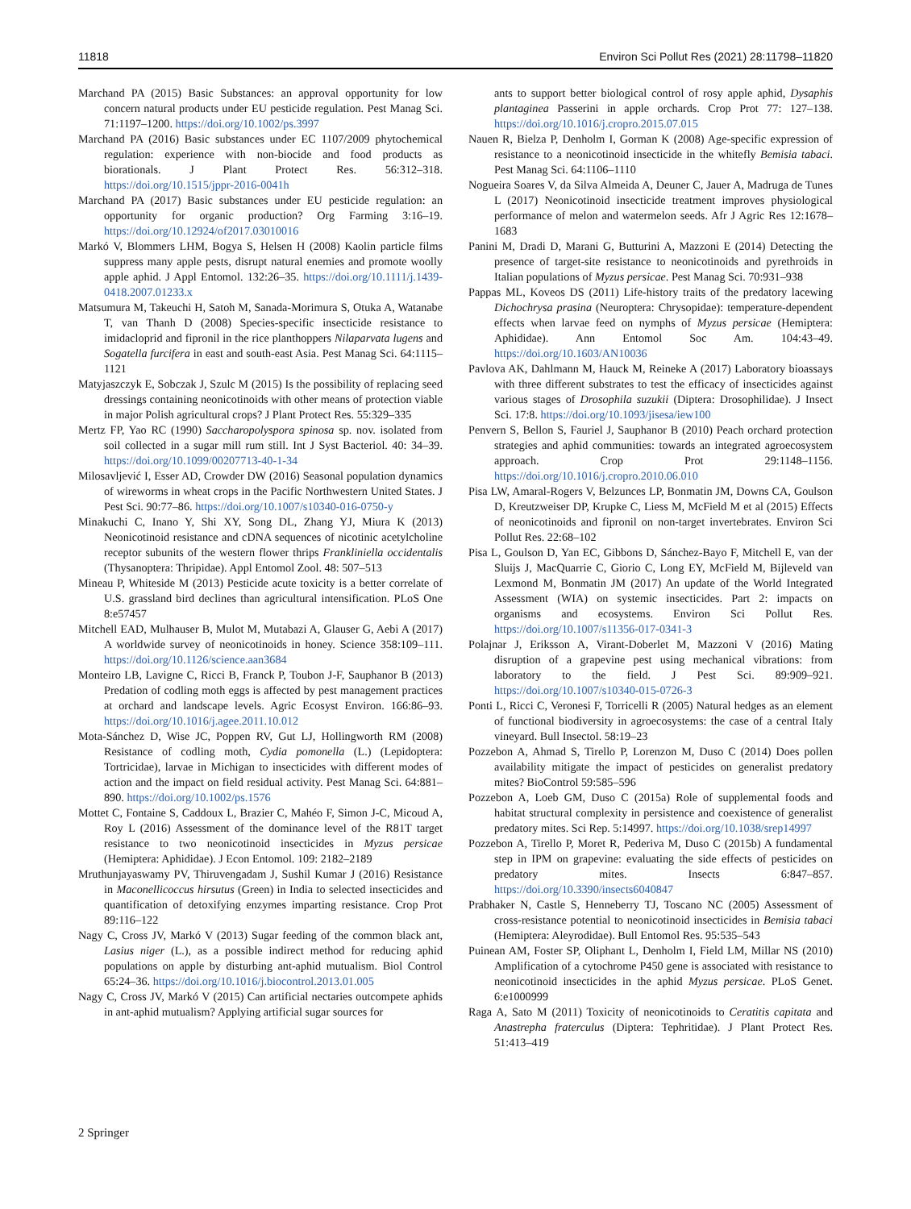11818 Environ Sci Pollut Res (2021) 28:11798–11820
Marchand PA (2015) Basic Substances: an approval opportunity for low concern natural products under EU pesticide regulation. Pest Manag Sci. 71:1197–1200. https://doi.org/10.1002/ps.3997
Marchand PA (2016) Basic substances under EC 1107/2009 phytochemical regulation: experience with non-biocide and food products as biorationals. J Plant Protect Res. 56:312–318. https://doi.org/10.1515/jppr-2016-0041h
Marchand PA (2017) Basic substances under EU pesticide regulation: an opportunity for organic production? Org Farming 3:16–19. https://doi.org/10.12924/of2017.03010016
Markó V, Blommers LHM, Bogya S, Helsen H (2008) Kaolin particle films suppress many apple pests, disrupt natural enemies and promote woolly apple aphid. J Appl Entomol. 132:26–35. https://doi.org/10.1111/j.1439-0418.2007.01233.x
Matsumura M, Takeuchi H, Satoh M, Sanada-Morimura S, Otuka A, Watanabe T, van Thanh D (2008) Species-specific insecticide resistance to imidacloprid and fipronil in the rice planthoppers Nilaparvata lugens and Sogatella furcifera in east and south-east Asia. Pest Manag Sci. 64:1115–1121
Matyjaszczyk E, Sobczak J, Szulc M (2015) Is the possibility of replacing seed dressings containing neonicotinoids with other means of protection viable in major Polish agricultural crops? J Plant Protect Res. 55:329–335
Mertz FP, Yao RC (1990) Saccharopolyspora spinosa sp. nov. isolated from soil collected in a sugar mill rum still. Int J Syst Bacteriol. 40: 34–39. https://doi.org/10.1099/00207713-40-1-34
Milosavljević I, Esser AD, Crowder DW (2016) Seasonal population dynamics of wireworms in wheat crops in the Pacific Northwestern United States. J Pest Sci. 90:77–86. https://doi.org/10.1007/s10340-016-0750-y
Minakuchi C, Inano Y, Shi XY, Song DL, Zhang YJ, Miura K (2013) Neonicotinoid resistance and cDNA sequences of nicotinic acetylcholine receptor subunits of the western flower thrips Frankliniella occidentalis (Thysanoptera: Thripidae). Appl Entomol Zool. 48: 507–513
Mineau P, Whiteside M (2013) Pesticide acute toxicity is a better correlate of U.S. grassland bird declines than agricultural intensification. PLoS One 8:e57457
Mitchell EAD, Mulhauser B, Mulot M, Mutabazi A, Glauser G, Aebi A (2017) A worldwide survey of neonicotinoids in honey. Science 358:109–111. https://doi.org/10.1126/science.aan3684
Monteiro LB, Lavigne C, Ricci B, Franck P, Toubon J-F, Sauphanor B (2013) Predation of codling moth eggs is affected by pest management practices at orchard and landscape levels. Agric Ecosyst Environ. 166:86–93. https://doi.org/10.1016/j.agee.2011.10.012
Mota-Sánchez D, Wise JC, Poppen RV, Gut LJ, Hollingworth RM (2008) Resistance of codling moth, Cydia pomonella (L.) (Lepidoptera: Tortricidae), larvae in Michigan to insecticides with different modes of action and the impact on field residual activity. Pest Manag Sci. 64:881–890. https://doi.org/10.1002/ps.1576
Mottet C, Fontaine S, Caddoux L, Brazier C, Mahéo F, Simon J-C, Micoud A, Roy L (2016) Assessment of the dominance level of the R81T target resistance to two neonicotinoid insecticides in Myzus persicae (Hemiptera: Aphididae). J Econ Entomol. 109: 2182–2189
Mruthunjayaswamy PV, Thiruvengadam J, Sushil Kumar J (2016) Resistance in Maconellicoccus hirsutus (Green) in India to selected insecticides and quantification of detoxifying enzymes imparting resistance. Crop Prot 89:116–122
Nagy C, Cross JV, Markó V (2013) Sugar feeding of the common black ant, Lasius niger (L.), as a possible indirect method for reducing aphid populations on apple by disturbing ant-aphid mutualism. Biol Control 65:24–36. https://doi.org/10.1016/j.biocontrol.2013.01.005
Nagy C, Cross JV, Markó V (2015) Can artificial nectaries outcompete aphids in ant-aphid mutualism? Applying artificial sugar sources for
ants to support better biological control of rosy apple aphid, Dysaphis plantaginea Passerini in apple orchards. Crop Prot 77: 127–138. https://doi.org/10.1016/j.cropro.2015.07.015
Nauen R, Bielza P, Denholm I, Gorman K (2008) Age-specific expression of resistance to a neonicotinoid insecticide in the whitefly Bemisia tabaci. Pest Manag Sci. 64:1106–1110
Nogueira Soares V, da Silva Almeida A, Deuner C, Jauer A, Madruga de Tunes L (2017) Neonicotinoid insecticide treatment improves physiological performance of melon and watermelon seeds. Afr J Agric Res 12:1678–1683
Panini M, Dradi D, Marani G, Butturini A, Mazzoni E (2014) Detecting the presence of target-site resistance to neonicotinoids and pyrethroids in Italian populations of Myzus persicae. Pest Manag Sci. 70:931–938
Pappas ML, Koveos DS (2011) Life-history traits of the predatory lacewing Dichochrysa prasina (Neuroptera: Chrysopidae): temperature-dependent effects when larvae feed on nymphs of Myzus persicae (Hemiptera: Aphididae). Ann Entomol Soc Am. 104:43–49. https://doi.org/10.1603/AN10036
Pavlova AK, Dahlmann M, Hauck M, Reineke A (2017) Laboratory bioassays with three different substrates to test the efficacy of insecticides against various stages of Drosophila suzukii (Diptera: Drosophilidae). J Insect Sci. 17:8. https://doi.org/10.1093/jisesa/iew100
Penvern S, Bellon S, Fauriel J, Sauphanor B (2010) Peach orchard protection strategies and aphid communities: towards an integrated agroecosystem approach. Crop Prot 29:1148–1156. https://doi.org/10.1016/j.cropro.2010.06.010
Pisa LW, Amaral-Rogers V, Belzunces LP, Bonmatin JM, Downs CA, Goulson D, Kreutzweiser DP, Krupke C, Liess M, McField M et al (2015) Effects of neonicotinoids and fipronil on non-target invertebrates. Environ Sci Pollut Res. 22:68–102
Pisa L, Goulson D, Yan EC, Gibbons D, Sánchez-Bayo F, Mitchell E, van der Sluijs J, MacQuarrie C, Giorio C, Long EY, McField M, Bijleveld van Lexmond M, Bonmatin JM (2017) An update of the World Integrated Assessment (WIA) on systemic insecticides. Part 2: impacts on organisms and ecosystems. Environ Sci Pollut Res. https://doi.org/10.1007/s11356-017-0341-3
Polajnar J, Eriksson A, Virant-Doberlet M, Mazzoni V (2016) Mating disruption of a grapevine pest using mechanical vibrations: from laboratory to the field. J Pest Sci. 89:909–921. https://doi.org/10.1007/s10340-015-0726-3
Ponti L, Ricci C, Veronesi F, Torricelli R (2005) Natural hedges as an element of functional biodiversity in agroecosystems: the case of a central Italy vineyard. Bull Insectol. 58:19–23
Pozzebon A, Ahmad S, Tirello P, Lorenzon M, Duso C (2014) Does pollen availability mitigate the impact of pesticides on generalist predatory mites? BioControl 59:585–596
Pozzebon A, Loeb GM, Duso C (2015a) Role of supplemental foods and habitat structural complexity in persistence and coexistence of generalist predatory mites. Sci Rep. 5:14997. https://doi.org/10.1038/srep14997
Pozzebon A, Tirello P, Moret R, Pederiva M, Duso C (2015b) A fundamental step in IPM on grapevine: evaluating the side effects of pesticides on predatory mites. Insects 6:847–857. https://doi.org/10.3390/insects6040847
Prabhaker N, Castle S, Henneberry TJ, Toscano NC (2005) Assessment of cross-resistance potential to neonicotinoid insecticides in Bemisia tabaci (Hemiptera: Aleyrodidae). Bull Entomol Res. 95:535–543
Puinean AM, Foster SP, Oliphant L, Denholm I, Field LM, Millar NS (2010) Amplification of a cytochrome P450 gene is associated with resistance to neonicotinoid insecticides in the aphid Myzus persicae. PLoS Genet. 6:e1000999
Raga A, Sato M (2011) Toxicity of neonicotinoids to Ceratitis capitata and Anastrepha fraterculus (Diptera: Tephritidae). J Plant Protect Res. 51:413–419
2 Springer